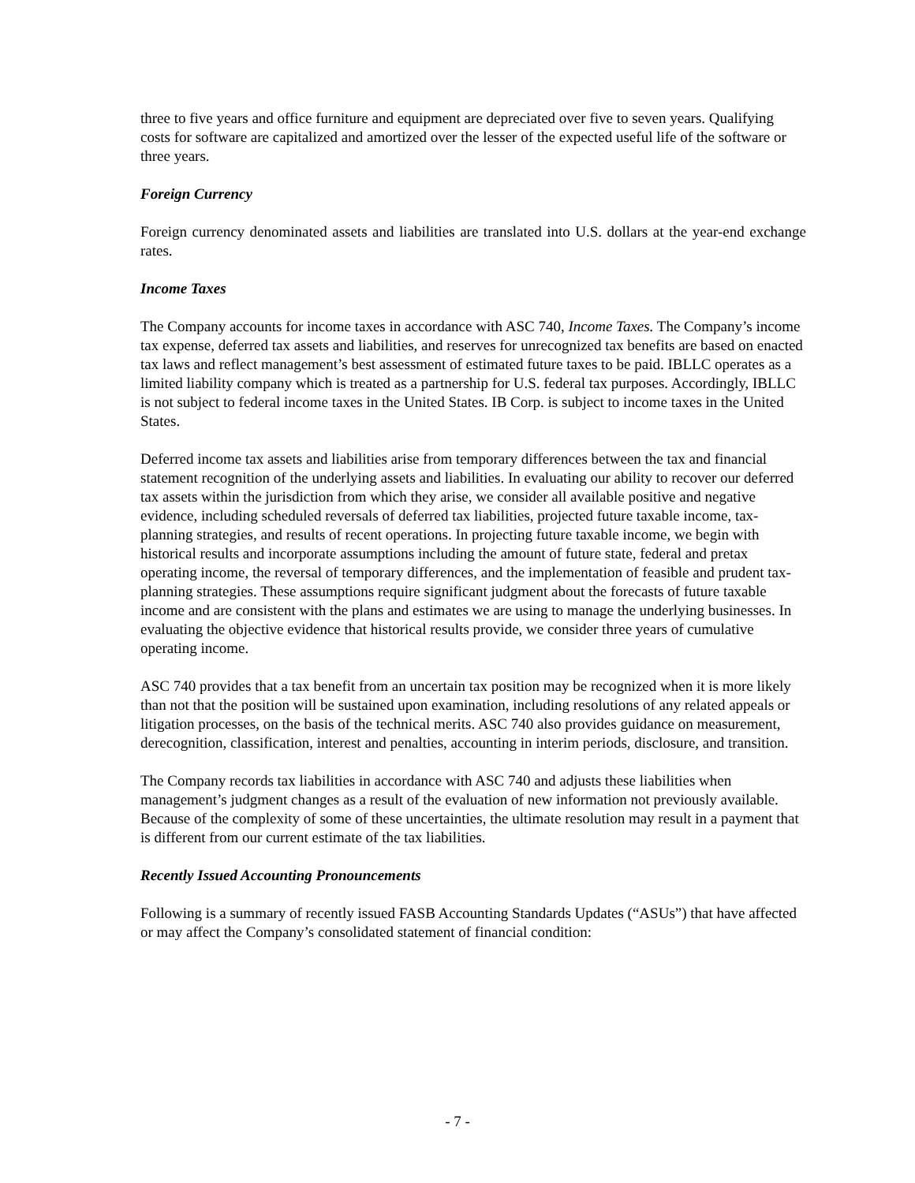three to five years and office furniture and equipment are depreciated over five to seven years. Qualifying costs for software are capitalized and amortized over the lesser of the expected useful life of the software or three years.
Foreign Currency
Foreign currency denominated assets and liabilities are translated into U.S. dollars at the year-end exchange rates.
Income Taxes
The Company accounts for income taxes in accordance with ASC 740, Income Taxes. The Company’s income tax expense, deferred tax assets and liabilities, and reserves for unrecognized tax benefits are based on enacted tax laws and reflect management’s best assessment of estimated future taxes to be paid. IBLLC operates as a limited liability company which is treated as a partnership for U.S. federal tax purposes. Accordingly, IBLLC is not subject to federal income taxes in the United States. IB Corp. is subject to income taxes in the United States.
Deferred income tax assets and liabilities arise from temporary differences between the tax and financial statement recognition of the underlying assets and liabilities. In evaluating our ability to recover our deferred tax assets within the jurisdiction from which they arise, we consider all available positive and negative evidence, including scheduled reversals of deferred tax liabilities, projected future taxable income, tax-planning strategies, and results of recent operations. In projecting future taxable income, we begin with historical results and incorporate assumptions including the amount of future state, federal and pretax operating income, the reversal of temporary differences, and the implementation of feasible and prudent tax-planning strategies. These assumptions require significant judgment about the forecasts of future taxable income and are consistent with the plans and estimates we are using to manage the underlying businesses. In evaluating the objective evidence that historical results provide, we consider three years of cumulative operating income.
ASC 740 provides that a tax benefit from an uncertain tax position may be recognized when it is more likely than not that the position will be sustained upon examination, including resolutions of any related appeals or litigation processes, on the basis of the technical merits. ASC 740 also provides guidance on measurement, derecognition, classification, interest and penalties, accounting in interim periods, disclosure, and transition.
The Company records tax liabilities in accordance with ASC 740 and adjusts these liabilities when management’s judgment changes as a result of the evaluation of new information not previously available. Because of the complexity of some of these uncertainties, the ultimate resolution may result in a payment that is different from our current estimate of the tax liabilities.
Recently Issued Accounting Pronouncements
Following is a summary of recently issued FASB Accounting Standards Updates (“ASUs”) that have affected or may affect the Company’s consolidated statement of financial condition:
- 7 -